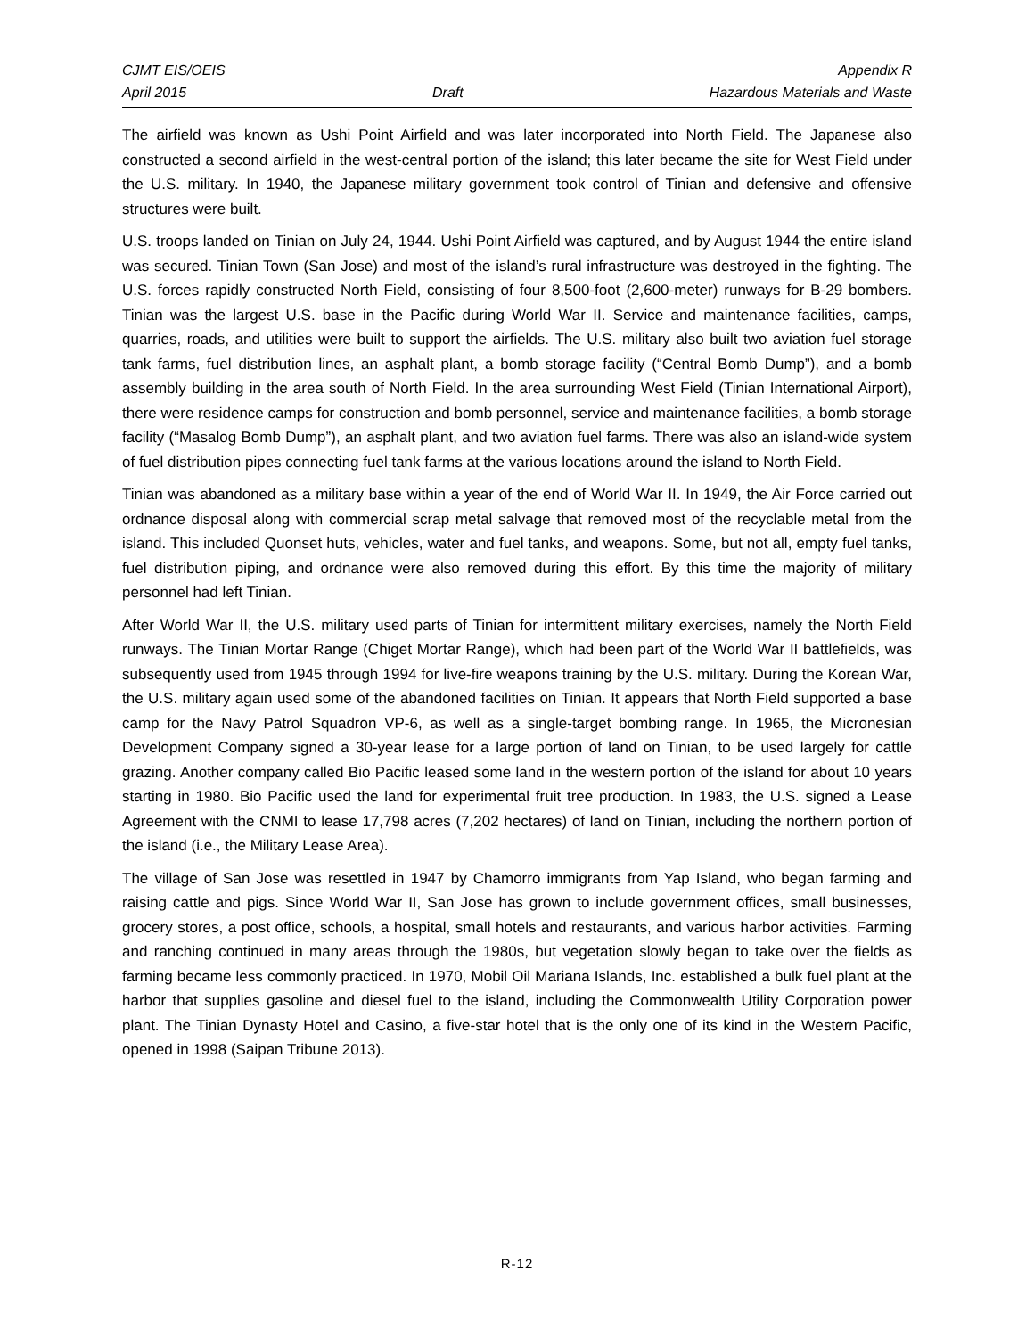CJMT EIS/OEIS Appendix R
April 2015 Draft Hazardous Materials and Waste
The airfield was known as Ushi Point Airfield and was later incorporated into North Field. The Japanese also constructed a second airfield in the west-central portion of the island; this later became the site for West Field under the U.S. military. In 1940, the Japanese military government took control of Tinian and defensive and offensive structures were built.
U.S. troops landed on Tinian on July 24, 1944. Ushi Point Airfield was captured, and by August 1944 the entire island was secured. Tinian Town (San Jose) and most of the island’s rural infrastructure was destroyed in the fighting. The U.S. forces rapidly constructed North Field, consisting of four 8,500-foot (2,600-meter) runways for B-29 bombers. Tinian was the largest U.S. base in the Pacific during World War II. Service and maintenance facilities, camps, quarries, roads, and utilities were built to support the airfields. The U.S. military also built two aviation fuel storage tank farms, fuel distribution lines, an asphalt plant, a bomb storage facility (“Central Bomb Dump”), and a bomb assembly building in the area south of North Field. In the area surrounding West Field (Tinian International Airport), there were residence camps for construction and bomb personnel, service and maintenance facilities, a bomb storage facility (“Masalog Bomb Dump”), an asphalt plant, and two aviation fuel farms. There was also an island-wide system of fuel distribution pipes connecting fuel tank farms at the various locations around the island to North Field.
Tinian was abandoned as a military base within a year of the end of World War II. In 1949, the Air Force carried out ordnance disposal along with commercial scrap metal salvage that removed most of the recyclable metal from the island. This included Quonset huts, vehicles, water and fuel tanks, and weapons. Some, but not all, empty fuel tanks, fuel distribution piping, and ordnance were also removed during this effort. By this time the majority of military personnel had left Tinian.
After World War II, the U.S. military used parts of Tinian for intermittent military exercises, namely the North Field runways. The Tinian Mortar Range (Chiget Mortar Range), which had been part of the World War II battlefields, was subsequently used from 1945 through 1994 for live-fire weapons training by the U.S. military. During the Korean War, the U.S. military again used some of the abandoned facilities on Tinian. It appears that North Field supported a base camp for the Navy Patrol Squadron VP-6, as well as a single-target bombing range. In 1965, the Micronesian Development Company signed a 30-year lease for a large portion of land on Tinian, to be used largely for cattle grazing. Another company called Bio Pacific leased some land in the western portion of the island for about 10 years starting in 1980. Bio Pacific used the land for experimental fruit tree production. In 1983, the U.S. signed a Lease Agreement with the CNMI to lease 17,798 acres (7,202 hectares) of land on Tinian, including the northern portion of the island (i.e., the Military Lease Area).
The village of San Jose was resettled in 1947 by Chamorro immigrants from Yap Island, who began farming and raising cattle and pigs. Since World War II, San Jose has grown to include government offices, small businesses, grocery stores, a post office, schools, a hospital, small hotels and restaurants, and various harbor activities. Farming and ranching continued in many areas through the 1980s, but vegetation slowly began to take over the fields as farming became less commonly practiced. In 1970, Mobil Oil Mariana Islands, Inc. established a bulk fuel plant at the harbor that supplies gasoline and diesel fuel to the island, including the Commonwealth Utility Corporation power plant. The Tinian Dynasty Hotel and Casino, a five-star hotel that is the only one of its kind in the Western Pacific, opened in 1998 (Saipan Tribune 2013).
R-12